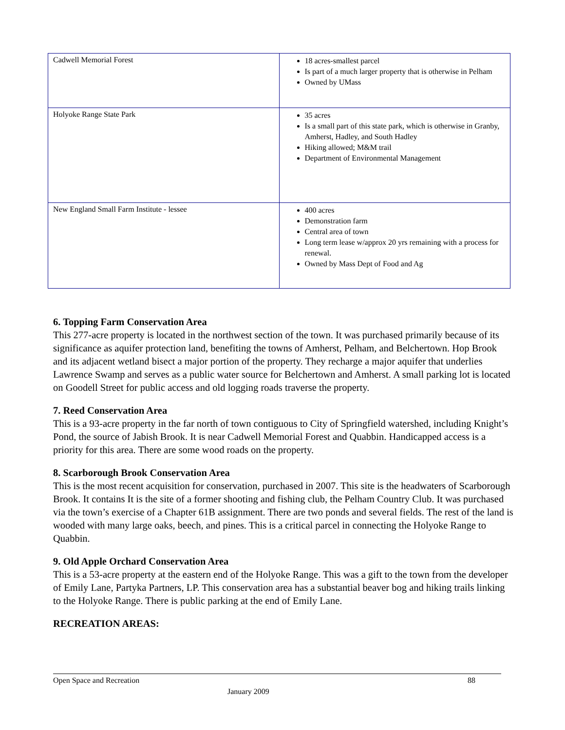| Cadwell Memorial Forest | 18 acres-smallest parcel Is part of a much larger property that is otherwise in Pelham Owned by UMass |
| Holyoke Range State Park | 35 acres Is a small part of this state park, which is otherwise in Granby, Amherst, Hadley, and South Hadley Hiking allowed; M&M trail Department of Environmental Management |
| New England Small Farm Institute - lessee | 400 acres Demonstration farm Central area of town Long term lease w/approx 20 yrs remaining with a process for renewal. Owned by Mass Dept of Food and Ag |
6. Topping Farm Conservation Area
This 277-acre property is located in the northwest section of the town. It was purchased primarily because of its significance as aquifer protection land, benefiting the towns of Amherst, Pelham, and Belchertown. Hop Brook and its adjacent wetland bisect a major portion of the property. They recharge a major aquifer that underlies Lawrence Swamp and serves as a public water source for Belchertown and Amherst. A small parking lot is located on Goodell Street for public access and old logging roads traverse the property.
7. Reed Conservation Area
This is a 93-acre property in the far north of town contiguous to City of Springfield watershed, including Knight’s Pond, the source of Jabish Brook. It is near Cadwell Memorial Forest and Quabbin. Handicapped access is a priority for this area. There are some wood roads on the property.
8. Scarborough Brook Conservation Area
This is the most recent acquisition for conservation, purchased in 2007. This site is the headwaters of Scarborough Brook. It contains It is the site of a former shooting and fishing club, the Pelham Country Club. It was purchased via the town’s exercise of a Chapter 61B assignment. There are two ponds and several fields. The rest of the land is wooded with many large oaks, beech, and pines. This is a critical parcel in connecting the Holyoke Range to Quabbin.
9. Old Apple Orchard Conservation Area
This is a 53-acre property at the eastern end of the Holyoke Range. This was a gift to the town from the developer of Emily Lane, Partyka Partners, LP. This conservation area has a substantial beaver bog and hiking trails linking to the Holyoke Range. There is public parking at the end of Emily Lane.
RECREATION AREAS:
Open Space and Recreation 88
January 2009